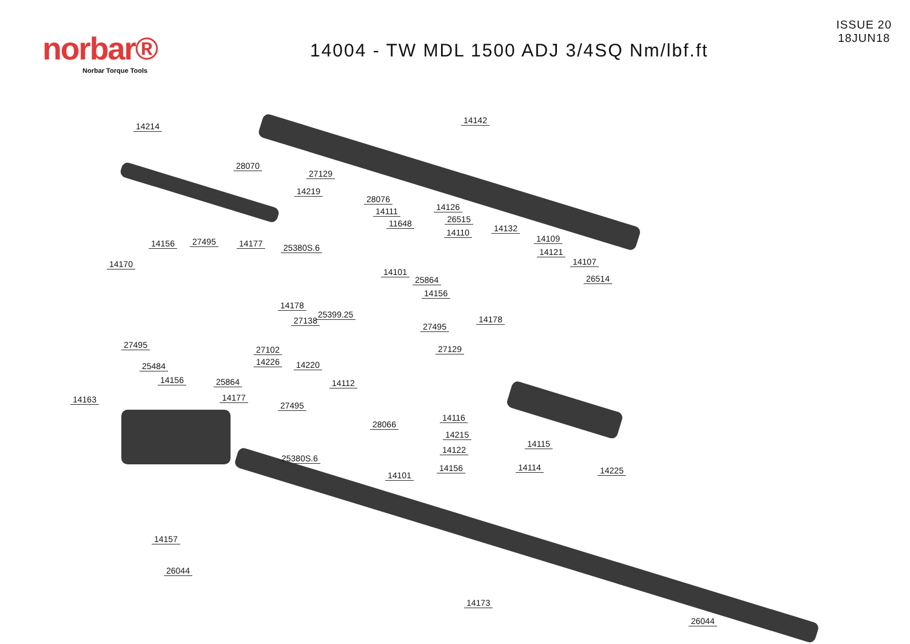norbar®
Norbar Torque Tools
14004 - TW MDL 1500 ADJ 3/4SQ Nm/lbf.ft
ISSUE 20
18JUN18
14142
14214
28070
27129
14219
28076
14111
11648
14126
26515
14110 14132
14109
14121
14107
26514
14156 27495 14177 25380S.6
14170
14101
25864
14156
14178
25399.25
27138 14178
27495
27495 27129 27102
14226 14220 25484
14156 25864 14112
14163 14177
27495
14116
28066
14215
14115
25380S.6
14122
14156 14114 14225 14101
14157
26044
14173
26044